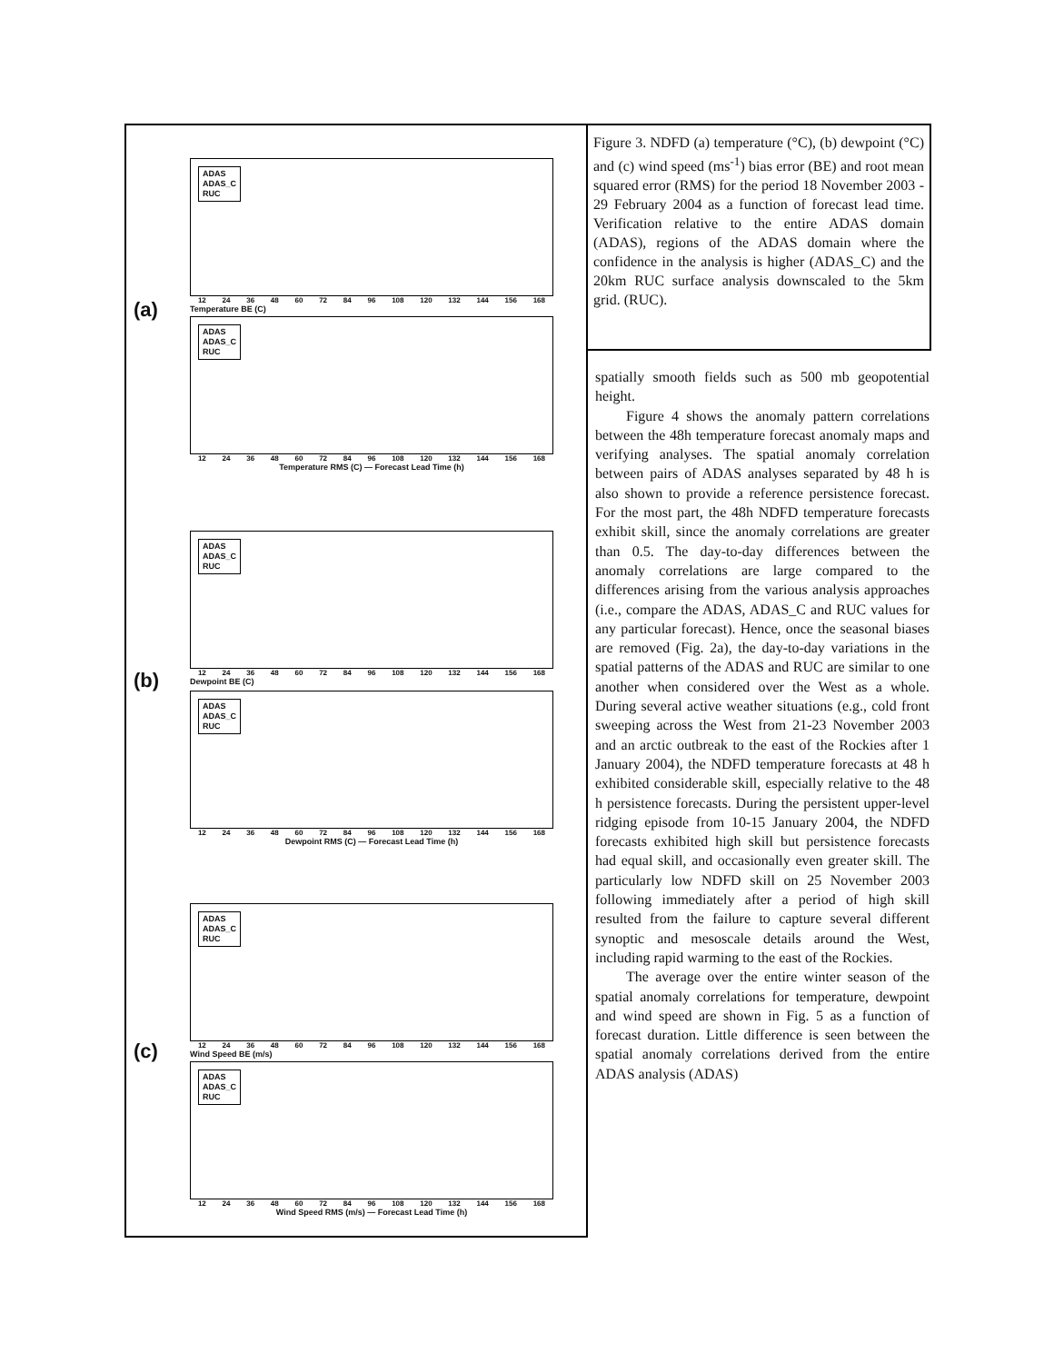ADAS
ADAS_C
RUC
12 24 36 48 60 72 84 96 108 120 132 144 156 168
Temperature BE (C)
(a)
ADAS
ADAS_C
RUC
12 24 36 48 60 72 84 96 108 120 132 144 156 168
Temperature RMS (C) — Forecast Lead Time (h)
ADAS
ADAS_C
RUC
12 24 36 48 60 72 84 96 108 120 132 144 156 168
Dewpoint BE (C)
(b)
ADAS
ADAS_C
RUC
12 24 36 48 60 72 84 96 108 120 132 144 156 168
Dewpoint RMS (C) — Forecast Lead Time (h)
ADAS
ADAS_C
RUC
12 24 36 48 60 72 84 96 108 120 132 144 156 168
Wind Speed BE (m/s)
(c)
ADAS
ADAS_C
RUC
12 24 36 48 60 72 84 96 108 120 132 144 156 168
Wind Speed RMS (m/s) — Forecast Lead Time (h)
Figure 3. NDFD (a) temperature (°C), (b) dewpoint (°C) and (c) wind speed (ms<sup>-1</sup>) bias error (BE) and root mean squared error (RMS) for the period 18 November 2003 - 29 February 2004 as a function of forecast lead time. Verification relative to the entire ADAS domain (ADAS), regions of the ADAS domain where the confidence in the analysis is higher (ADAS_C) and the 20km RUC surface analysis downscaled to the 5km grid. (RUC).
spatially smooth fields such as 500 mb geopotential height.
Figure 4 shows the anomaly pattern correlations between the 48h temperature forecast anomaly maps and verifying analyses. The spatial anomaly correlation between pairs of ADAS analyses separated by 48 h is also shown to provide a reference persistence forecast. For the most part, the 48h NDFD temperature forecasts exhibit skill, since the anomaly correlations are greater than 0.5. The day-to-day differences between the anomaly correlations are large compared to the differences arising from the various analysis approaches (i.e., compare the ADAS, ADAS_C and RUC values for any particular forecast). Hence, once the seasonal biases are removed (Fig. 2a), the day-to-day variations in the spatial patterns of the ADAS and RUC are similar to one another when considered over the West as a whole. During several active weather situations (e.g., cold front sweeping across the West from 21-23 November 2003 and an arctic outbreak to the east of the Rockies after 1 January 2004), the NDFD temperature forecasts at 48 h exhibited considerable skill, especially relative to the 48 h persistence forecasts. During the persistent upper-level ridging episode from 10-15 January 2004, the NDFD forecasts exhibited high skill but persistence forecasts had equal skill, and occasionally even greater skill. The particularly low NDFD skill on 25 November 2003 following immediately after a period of high skill resulted from the failure to capture several different synoptic and mesoscale details around the West, including rapid warming to the east of the Rockies.
The average over the entire winter season of the spatial anomaly correlations for temperature, dewpoint and wind speed are shown in Fig. 5 as a function of forecast duration. Little difference is seen between the spatial anomaly correlations derived from the entire ADAS analysis (ADAS)